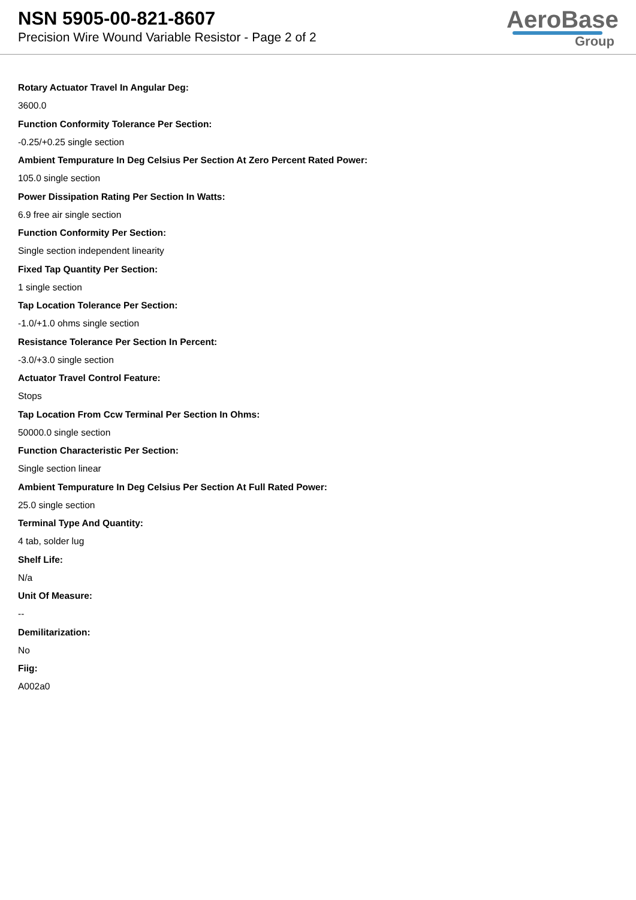NSN 5905-00-821-8607
Precision Wire Wound Variable Resistor - Page 2 of 2
AeroBase
Group
Rotary Actuator Travel In Angular Deg:
3600.0
Function Conformity Tolerance Per Section:
-0.25/+0.25 single section
Ambient Tempurature In Deg Celsius Per Section At Zero Percent Rated Power:
105.0 single section
Power Dissipation Rating Per Section In Watts:
6.9 free air single section
Function Conformity Per Section:
Single section independent linearity
Fixed Tap Quantity Per Section:
1 single section
Tap Location Tolerance Per Section:
-1.0/+1.0 ohms single section
Resistance Tolerance Per Section In Percent:
-3.0/+3.0 single section
Actuator Travel Control Feature:
Stops
Tap Location From Ccw Terminal Per Section In Ohms:
50000.0 single section
Function Characteristic Per Section:
Single section linear
Ambient Tempurature In Deg Celsius Per Section At Full Rated Power:
25.0 single section
Terminal Type And Quantity:
4 tab, solder lug
Shelf Life:
N/a
Unit Of Measure:
--
Demilitarization:
No
Fiig:
A002a0